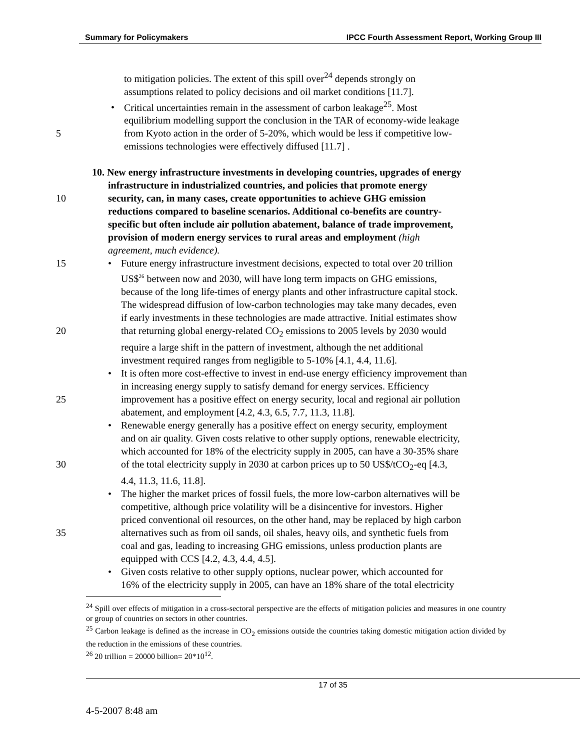Summary for Policymakers IPCC Fourth Assessment Report, Working Group III
to mitigation policies. The extent of this spill over<sup>24</sup> depends strongly on
assumptions related to policy decisions and oil market conditions [11.7].
• Critical uncertainties remain in the assessment of carbon leakage<sup>25</sup>. Most
equilibrium modelling support the conclusion in the TAR of economy-wide leakage
5 from Kyoto action in the order of 5-20%, which would be less if competitive low-
emissions technologies were effectively diffused [11.7] .
10. New energy infrastructure investments in developing countries, upgrades of energy
infrastructure in industrialized countries, and policies that promote energy
10 security, can, in many cases, create opportunities to achieve GHG emission
reductions compared to baseline scenarios. Additional co-benefits are country-
specific but often include air pollution abatement, balance of trade improvement,
provision of modern energy services to rural areas and employment (high
agreement, much evidence).
15 • Future energy infrastructure investment decisions, expected to total over 20 trillion
US$<sup>26</sup> between now and 2030, will have long term impacts on GHG emissions,
because of the long life-times of energy plants and other infrastructure capital stock.
The widespread diffusion of low-carbon technologies may take many decades, even
if early investments in these technologies are made attractive. Initial estimates show
20 that returning global energy-related CO<sub>2</sub> emissions to 2005 levels by 2030 would
require a large shift in the pattern of investment, although the net additional
investment required ranges from negligible to 5-10% [4.1, 4.4, 11.6].
• It is often more cost-effective to invest in end-use energy efficiency improvement than
in increasing energy supply to satisfy demand for energy services. Efficiency
25 improvement has a positive effect on energy security, local and regional air pollution
abatement, and employment [4.2, 4.3, 6.5, 7.7, 11.3, 11.8].
• Renewable energy generally has a positive effect on energy security, employment
and on air quality. Given costs relative to other supply options, renewable electricity,
which accounted for 18% of the electricity supply in 2005, can have a 30-35% share
30 of the total electricity supply in 2030 at carbon prices up to 50 US$/tCO<sub>2</sub>-eq [4.3,
4.4, 11.3, 11.6, 11.8].
• The higher the market prices of fossil fuels, the more low-carbon alternatives will be
competitive, although price volatility will be a disincentive for investors. Higher
priced conventional oil resources, on the other hand, may be replaced by high carbon
35 alternatives such as from oil sands, oil shales, heavy oils, and synthetic fuels from
coal and gas, leading to increasing GHG emissions, unless production plants are
equipped with CCS [4.2, 4.3, 4.4, 4.5].
• Given costs relative to other supply options, nuclear power, which accounted for
16% of the electricity supply in 2005, can have an 18% share of the total electricity
<sup>24</sup> Spill over effects of mitigation in a cross-sectoral perspective are the effects of mitigation policies and measures in one country or group of countries on sectors in other countries.
<sup>25</sup> Carbon leakage is defined as the increase in CO<sub>2</sub> emissions outside the countries taking domestic mitigation action divided by the reduction in the emissions of these countries.
<sup>26</sup> 20 trillion = 20000 billion= 20*10<sup>12</sup>.
17 of 35
4-5-2007 8:48 am